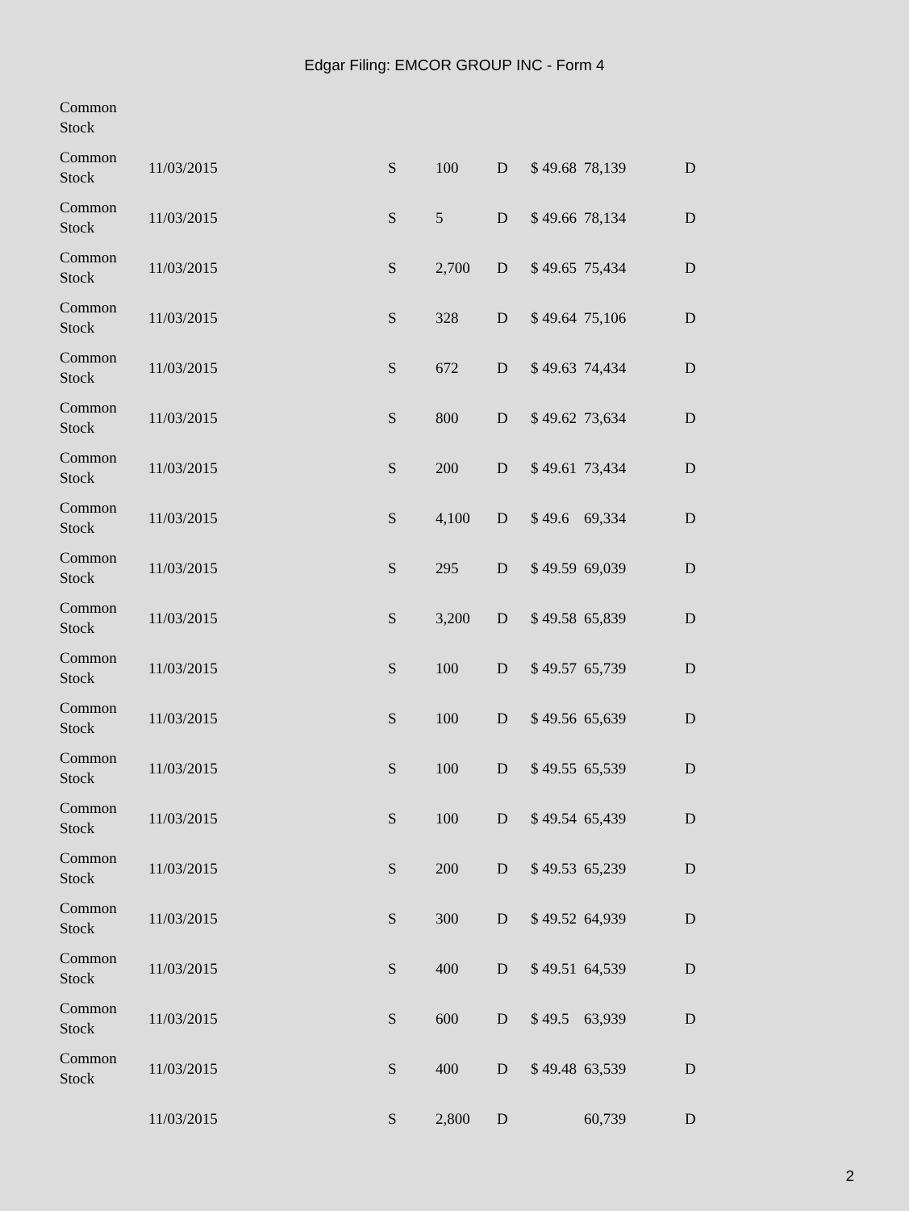Edgar Filing: EMCOR GROUP INC - Form 4
| Common Stock | | | | | | | |
| Common Stock | 11/03/2015 | S | 100 | D | $ 49.68 | 78,139 | D |
| Common Stock | 11/03/2015 | S | 5 | D | $ 49.66 | 78,134 | D |
| Common Stock | 11/03/2015 | S | 2,700 | D | $ 49.65 | 75,434 | D |
| Common Stock | 11/03/2015 | S | 328 | D | $ 49.64 | 75,106 | D |
| Common Stock | 11/03/2015 | S | 672 | D | $ 49.63 | 74,434 | D |
| Common Stock | 11/03/2015 | S | 800 | D | $ 49.62 | 73,634 | D |
| Common Stock | 11/03/2015 | S | 200 | D | $ 49.61 | 73,434 | D |
| Common Stock | 11/03/2015 | S | 4,100 | D | $ 49.6 | 69,334 | D |
| Common Stock | 11/03/2015 | S | 295 | D | $ 49.59 | 69,039 | D |
| Common Stock | 11/03/2015 | S | 3,200 | D | $ 49.58 | 65,839 | D |
| Common Stock | 11/03/2015 | S | 100 | D | $ 49.57 | 65,739 | D |
| Common Stock | 11/03/2015 | S | 100 | D | $ 49.56 | 65,639 | D |
| Common Stock | 11/03/2015 | S | 100 | D | $ 49.55 | 65,539 | D |
| Common Stock | 11/03/2015 | S | 100 | D | $ 49.54 | 65,439 | D |
| Common Stock | 11/03/2015 | S | 200 | D | $ 49.53 | 65,239 | D |
| Common Stock | 11/03/2015 | S | 300 | D | $ 49.52 | 64,939 | D |
| Common Stock | 11/03/2015 | S | 400 | D | $ 49.51 | 64,539 | D |
| Common Stock | 11/03/2015 | S | 600 | D | $ 49.5 | 63,939 | D |
| Common Stock | 11/03/2015 | S | 400 | D | $ 49.48 | 63,539 | D |
| | 11/03/2015 | S | 2,800 | D | | 60,739 | D |
2